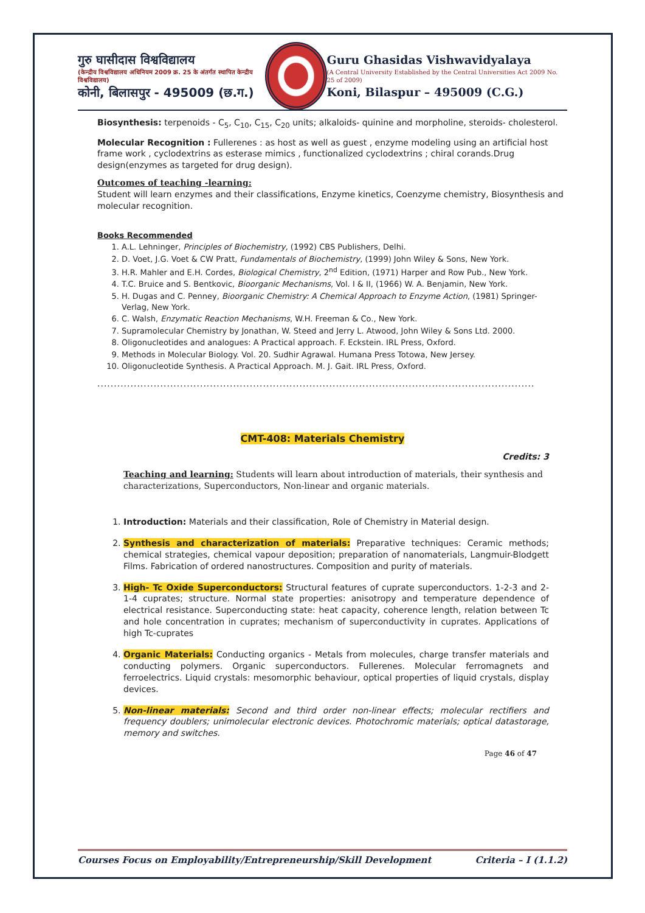गुरु घासीदास विश्वविद्यालय
(केन्द्रीय विश्वविद्यालय अधिनियम 2009 क्र. 25 के अंतर्गत स्थापित केन्द्रीय विश्वविद्यालय)
कोनी, बिलासपुर - 495009 (छ.ग.)
Guru Ghasidas Vishwavidyalaya
(A Central University Established by the Central Universities Act 2009 No. 25 of 2009)
Koni, Bilaspur – 495009 (C.G.)
Biosynthesis: terpenoids - C<sub>5</sub>, C<sub>10</sub>, C<sub>15</sub>, C<sub>20</sub> units; alkaloids- quinine and morpholine, steroids- cholesterol.
Molecular Recognition : Fullerenes : as host as well as guest , enzyme modeling using an artificial host frame work , cyclodextrins as esterase mimics , functionalized cyclodextrins ; chiral corands.Drug design(enzymes as targeted for drug design).
Outcomes of teaching -learning:
Student will learn enzymes and their classifications, Enzyme kinetics, Coenzyme chemistry, Biosynthesis and molecular recognition.
Books Recommended
1. A.L. Lehninger, Principles of Biochemistry, (1992) CBS Publishers, Delhi.
2. D. Voet, J.G. Voet & CW Pratt, Fundamentals of Biochemistry, (1999) John Wiley & Sons, New York.
3. H.R. Mahler and E.H. Cordes, Biological Chemistry, 2<sup>nd</sup> Edition, (1971) Harper and Row Pub., New York.
4. T.C. Bruice and S. Bentkovic, Bioorganic Mechanisms, Vol. I & II, (1966) W. A. Benjamin, New York.
5. H. Dugas and C. Penney, Bioorganic Chemistry: A Chemical Approach to Enzyme Action, (1981) Springer- Verlag, New York.
6. C. Walsh, Enzymatic Reaction Mechanisms, W.H. Freeman & Co., New York.
7. Supramolecular Chemistry by Jonathan, W. Steed and Jerry L. Atwood, John Wiley & Sons Ltd. 2000.
8. Oligonucleotides and analogues: A Practical approach. F. Eckstein. IRL Press, Oxford.
9. Methods in Molecular Biology. Vol. 20. Sudhir Agrawal. Humana Press Totowa, New Jersey.
10. Oligonucleotide Synthesis. A Practical Approach. M. J. Gait. IRL Press, Oxford.
....................................................................................................................................................................
CMT-408: Materials Chemistry
Credits: 3
Teaching and learning: Students will learn about introduction of materials, their synthesis and characterizations, Superconductors, Non-linear and organic materials.
1. Introduction: Materials and their classification, Role of Chemistry in Material design.
2. Synthesis and characterization of materials: Preparative techniques: Ceramic methods; chemical strategies, chemical vapour deposition; preparation of nanomaterials, Langmuir-Blodgett Films. Fabrication of ordered nanostructures. Composition and purity of materials.
3. High- Tc Oxide Superconductors: Structural features of cuprate superconductors. 1-2-3 and 2-1-4 cuprates; structure. Normal state properties: anisotropy and temperature dependence of electrical resistance. Superconducting state: heat capacity, coherence length, relation between Tc and hole concentration in cuprates; mechanism of superconductivity in cuprates. Applications of high Tc-cuprates
4. Organic Materials: Conducting organics - Metals from molecules, charge transfer materials and conducting polymers. Organic superconductors. Fullerenes. Molecular ferromagnets and ferroelectrics. Liquid crystals: mesomorphic behaviour, optical properties of liquid crystals, display devices.
5. Non-linear materials: Second and third order non-linear effects; molecular rectifiers and frequency doublers; unimolecular electronic devices. Photochromic materials; optical datastorage, memory and switches.
Page 46 of 47
Courses Focus on Employability/Entrepreneurship/Skill Development Criteria – I (1.1.2)